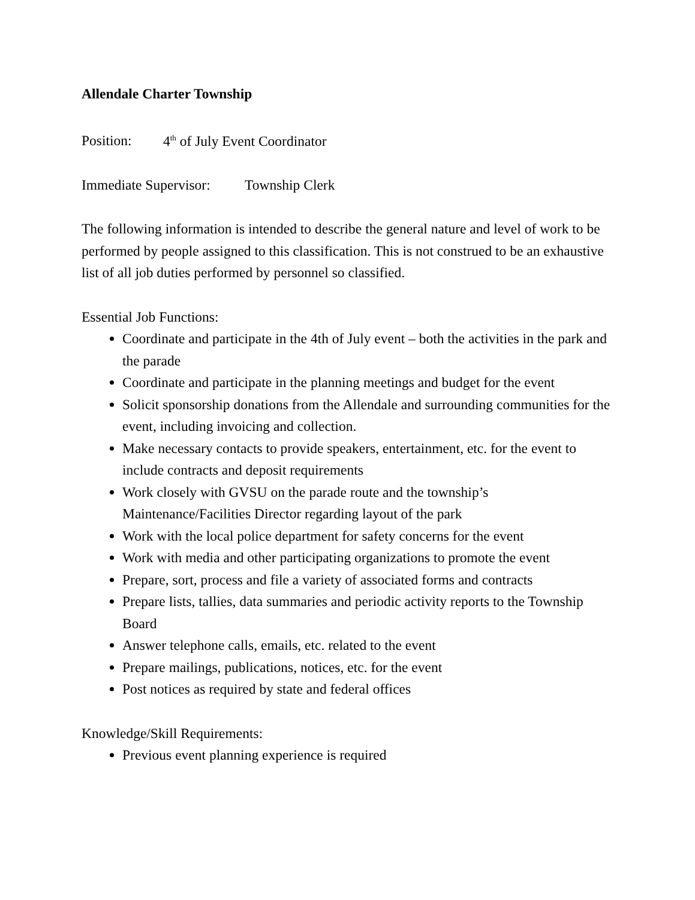Allendale Charter Township
Position: 4<sup>th</sup> of July Event Coordinator
Immediate Supervisor: Township Clerk
The following information is intended to describe the general nature and level of work to be performed by people assigned to this classification. This is not construed to be an exhaustive list of all job duties performed by personnel so classified.
Essential Job Functions:
Coordinate and participate in the 4th of July event – both the activities in the park and the parade
Coordinate and participate in the planning meetings and budget for the event
Solicit sponsorship donations from the Allendale and surrounding communities for the event, including invoicing and collection.
Make necessary contacts to provide speakers, entertainment, etc. for the event to include contracts and deposit requirements
Work closely with GVSU on the parade route and the township’s Maintenance/Facilities Director regarding layout of the park
Work with the local police department for safety concerns for the event
Work with media and other participating organizations to promote the event
Prepare, sort, process and file a variety of associated forms and contracts
Prepare lists, tallies, data summaries and periodic activity reports to the Township Board
Answer telephone calls, emails, etc. related to the event
Prepare mailings, publications, notices, etc. for the event
Post notices as required by state and federal offices
Knowledge/Skill Requirements:
Previous event planning experience is required